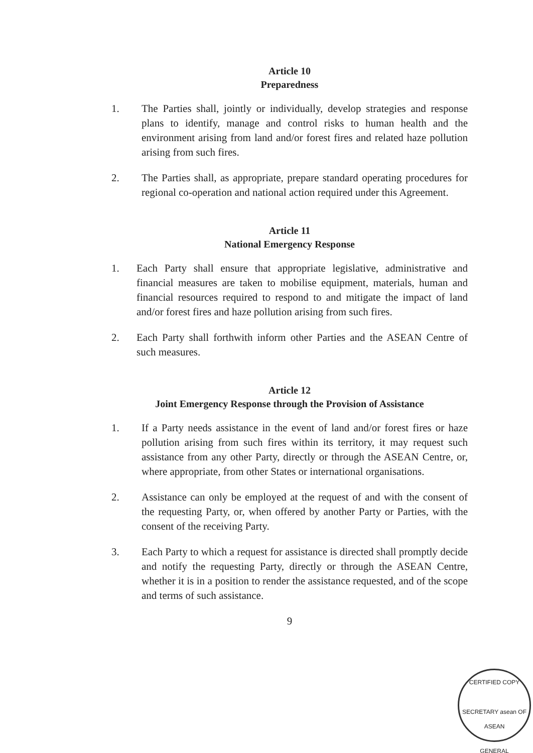Article 10
Preparedness
1. The Parties shall, jointly or individually, develop strategies and response plans to identify, manage and control risks to human health and the environment arising from land and/or forest fires and related haze pollution arising from such fires.
2. The Parties shall, as appropriate, prepare standard operating procedures for regional co-operation and national action required under this Agreement.
Article 11
National Emergency Response
1. Each Party shall ensure that appropriate legislative, administrative and financial measures are taken to mobilise equipment, materials, human and financial resources required to respond to and mitigate the impact of land and/or forest fires and haze pollution arising from such fires.
2. Each Party shall forthwith inform other Parties and the ASEAN Centre of such measures.
Article 12
Joint Emergency Response through the Provision of Assistance
1. If a Party needs assistance in the event of land and/or forest fires or haze pollution arising from such fires within its territory, it may request such assistance from any other Party, directly or through the ASEAN Centre, or, where appropriate, from other States or international organisations.
2. Assistance can only be employed at the request of and with the consent of the requesting Party, or, when offered by another Party or Parties, with the consent of the receiving Party.
3. Each Party to which a request for assistance is directed shall promptly decide and notify the requesting Party, directly or through the ASEAN Centre, whether it is in a position to render the assistance requested, and of the scope and terms of such assistance.
9
CERTIFIED COPY
SECRETARY asean OF ASEAN
GENERAL